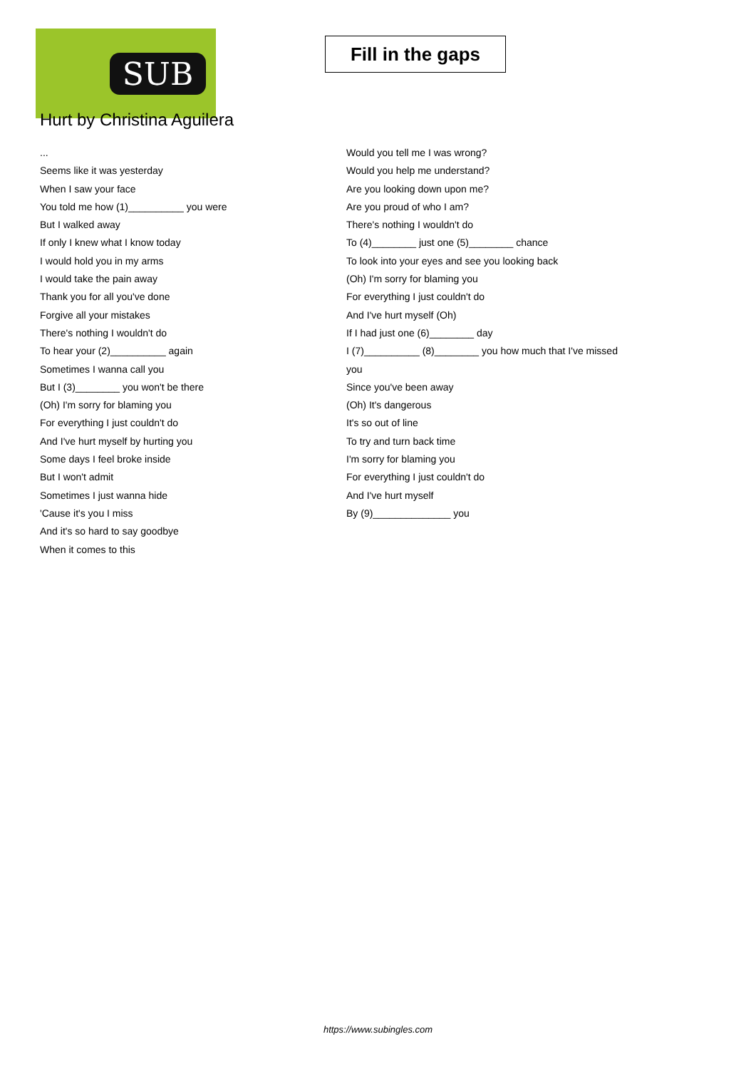SUB
Fill in the gaps
Hurt by Christina Aguilera
...
Seems like it was yesterday
When I saw your face
You told me how (1)__________ you were
But I walked away
If only I knew what I know today
I would hold you in my arms
I would take the pain away
Thank you for all you've done
Forgive all your mistakes
There's nothing I wouldn't do
To hear your (2)__________ again
Sometimes I wanna call you
But I (3)________ you won't be there
(Oh) I'm sorry for blaming you
For everything I just couldn't do
And I've hurt myself by hurting you
Some days I feel broke inside
But I won't admit
Sometimes I just wanna hide
'Cause it's you I miss
And it's so hard to say goodbye
When it comes to this
Would you tell me I was wrong?
Would you help me understand?
Are you looking down upon me?
Are you proud of who I am?
There's nothing I wouldn't do
To (4)________ just one (5)________ chance
To look into your eyes and see you looking back
(Oh) I'm sorry for blaming you
For everything I just couldn't do
And I've hurt myself (Oh)
If I had just one (6)________ day
I (7)__________ (8)________ you how much that I've missed you
Since you've been away
(Oh) It's dangerous
It's so out of line
To try and turn back time
I'm sorry for blaming you
For everything I just couldn't do
And I've hurt myself
By (9)______________ you
https://www.subingles.com